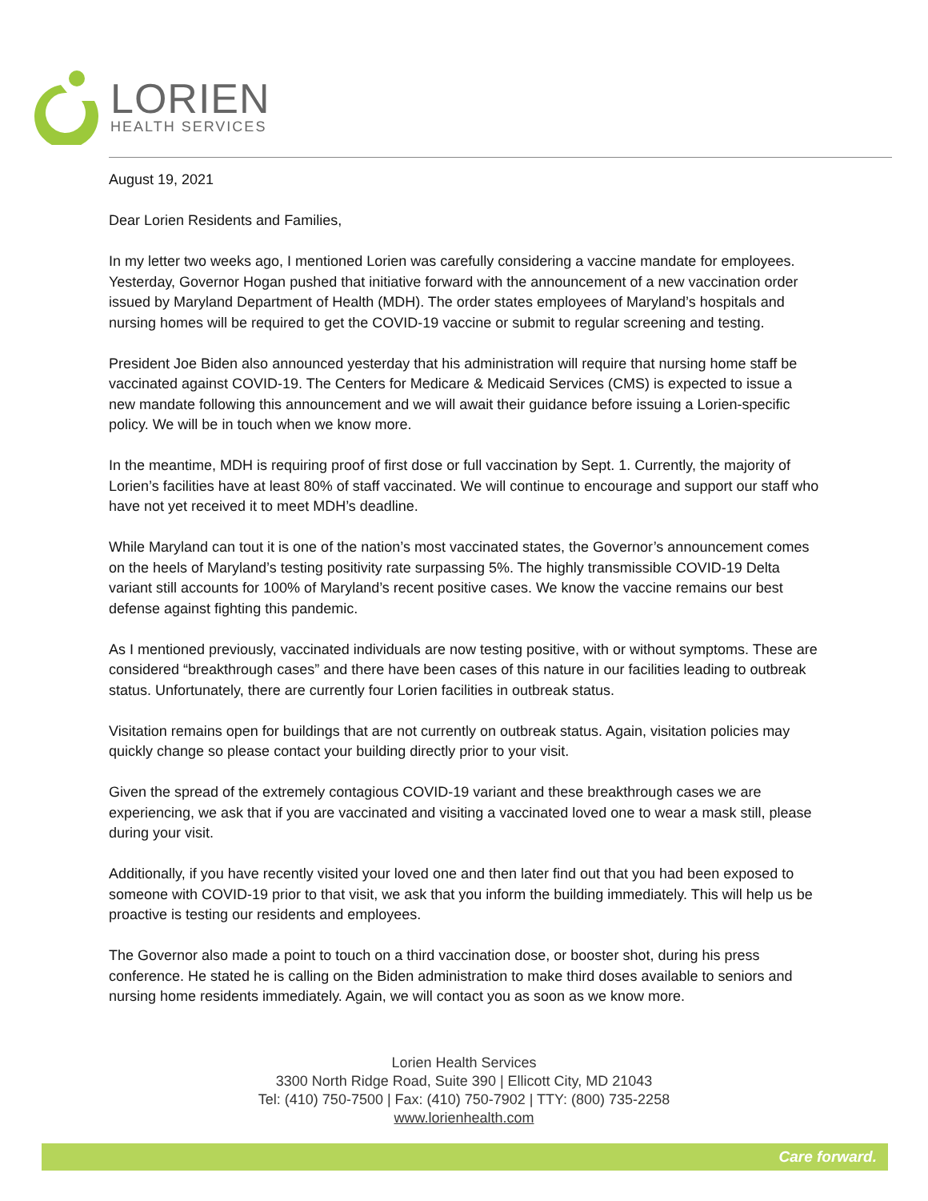LORIEN
HEALTH SERVICES
August 19, 2021
Dear Lorien Residents and Families,
In my letter two weeks ago, I mentioned Lorien was carefully considering a vaccine mandate for employees. Yesterday, Governor Hogan pushed that initiative forward with the announcement of a new vaccination order issued by Maryland Department of Health (MDH). The order states employees of Maryland’s hospitals and nursing homes will be required to get the COVID-19 vaccine or submit to regular screening and testing.
President Joe Biden also announced yesterday that his administration will require that nursing home staff be vaccinated against COVID-19. The Centers for Medicare & Medicaid Services (CMS) is expected to issue a new mandate following this announcement and we will await their guidance before issuing a Lorien-specific policy. We will be in touch when we know more.
In the meantime, MDH is requiring proof of first dose or full vaccination by Sept. 1. Currently, the majority of Lorien’s facilities have at least 80% of staff vaccinated. We will continue to encourage and support our staff who have not yet received it to meet MDH’s deadline.
While Maryland can tout it is one of the nation’s most vaccinated states, the Governor’s announcement comes on the heels of Maryland’s testing positivity rate surpassing 5%. The highly transmissible COVID-19 Delta variant still accounts for 100% of Maryland’s recent positive cases. We know the vaccine remains our best defense against fighting this pandemic.
As I mentioned previously, vaccinated individuals are now testing positive, with or without symptoms. These are considered “breakthrough cases” and there have been cases of this nature in our facilities leading to outbreak status. Unfortunately, there are currently four Lorien facilities in outbreak status.
Visitation remains open for buildings that are not currently on outbreak status. Again, visitation policies may quickly change so please contact your building directly prior to your visit.
Given the spread of the extremely contagious COVID-19 variant and these breakthrough cases we are experiencing, we ask that if you are vaccinated and visiting a vaccinated loved one to wear a mask still, please during your visit.
Additionally, if you have recently visited your loved one and then later find out that you had been exposed to someone with COVID-19 prior to that visit, we ask that you inform the building immediately. This will help us be proactive is testing our residents and employees.
The Governor also made a point to touch on a third vaccination dose, or booster shot, during his press conference. He stated he is calling on the Biden administration to make third doses available to seniors and nursing home residents immediately. Again, we will contact you as soon as we know more.
Lorien Health Services
3300 North Ridge Road, Suite 390 | Ellicott City, MD 21043
Tel: (410) 750-7500 | Fax: (410) 750-7902 | TTY: (800) 735-2258
www.lorienhealth.com
Care forward.